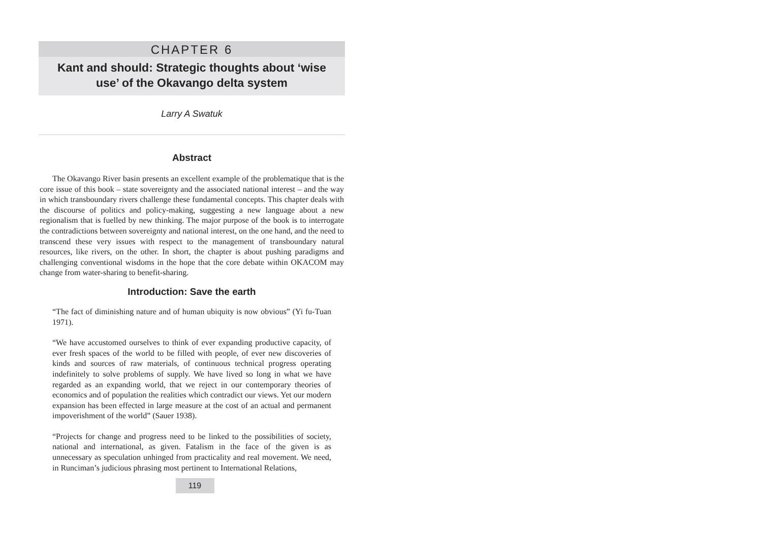CHAPTER 6
Kant and should: Strategic thoughts about ‘wise
use’ of the Okavango delta system
Larry A Swatuk
Abstract
The Okavango River basin presents an excellent example of the problematique that is the core issue of this book – state sovereignty and the associated national interest – and the way in which transboundary rivers challenge these fundamental concepts. This chapter deals with the discourse of politics and policy-making, suggesting a new language about a new regionalism that is fuelled by new thinking. The major purpose of the book is to interrogate the contradictions between sovereignty and national interest, on the one hand, and the need to transcend these very issues with respect to the management of transboundary natural resources, like rivers, on the other. In short, the chapter is about pushing paradigms and challenging conventional wisdoms in the hope that the core debate within OKACOM may change from water-sharing to benefit-sharing.
Introduction: Save the earth
“The fact of diminishing nature and of human ubiquity is now obvious” (Yi fu-Tuan 1971).
“We have accustomed ourselves to think of ever expanding productive capacity, of ever fresh spaces of the world to be filled with people, of ever new discoveries of kinds and sources of raw materials, of continuous technical progress operating indefinitely to solve problems of supply. We have lived so long in what we have regarded as an expanding world, that we reject in our contemporary theories of economics and of population the realities which contradict our views. Yet our modern expansion has been effected in large measure at the cost of an actual and permanent impoverishment of the world” (Sauer 1938).
“Projects for change and progress need to be linked to the possibilities of society, national and international, as given. Fatalism in the face of the given is as unnecessary as speculation unhinged from practicality and real movement. We need, in Runciman’s judicious phrasing most pertinent to International Relations,
119